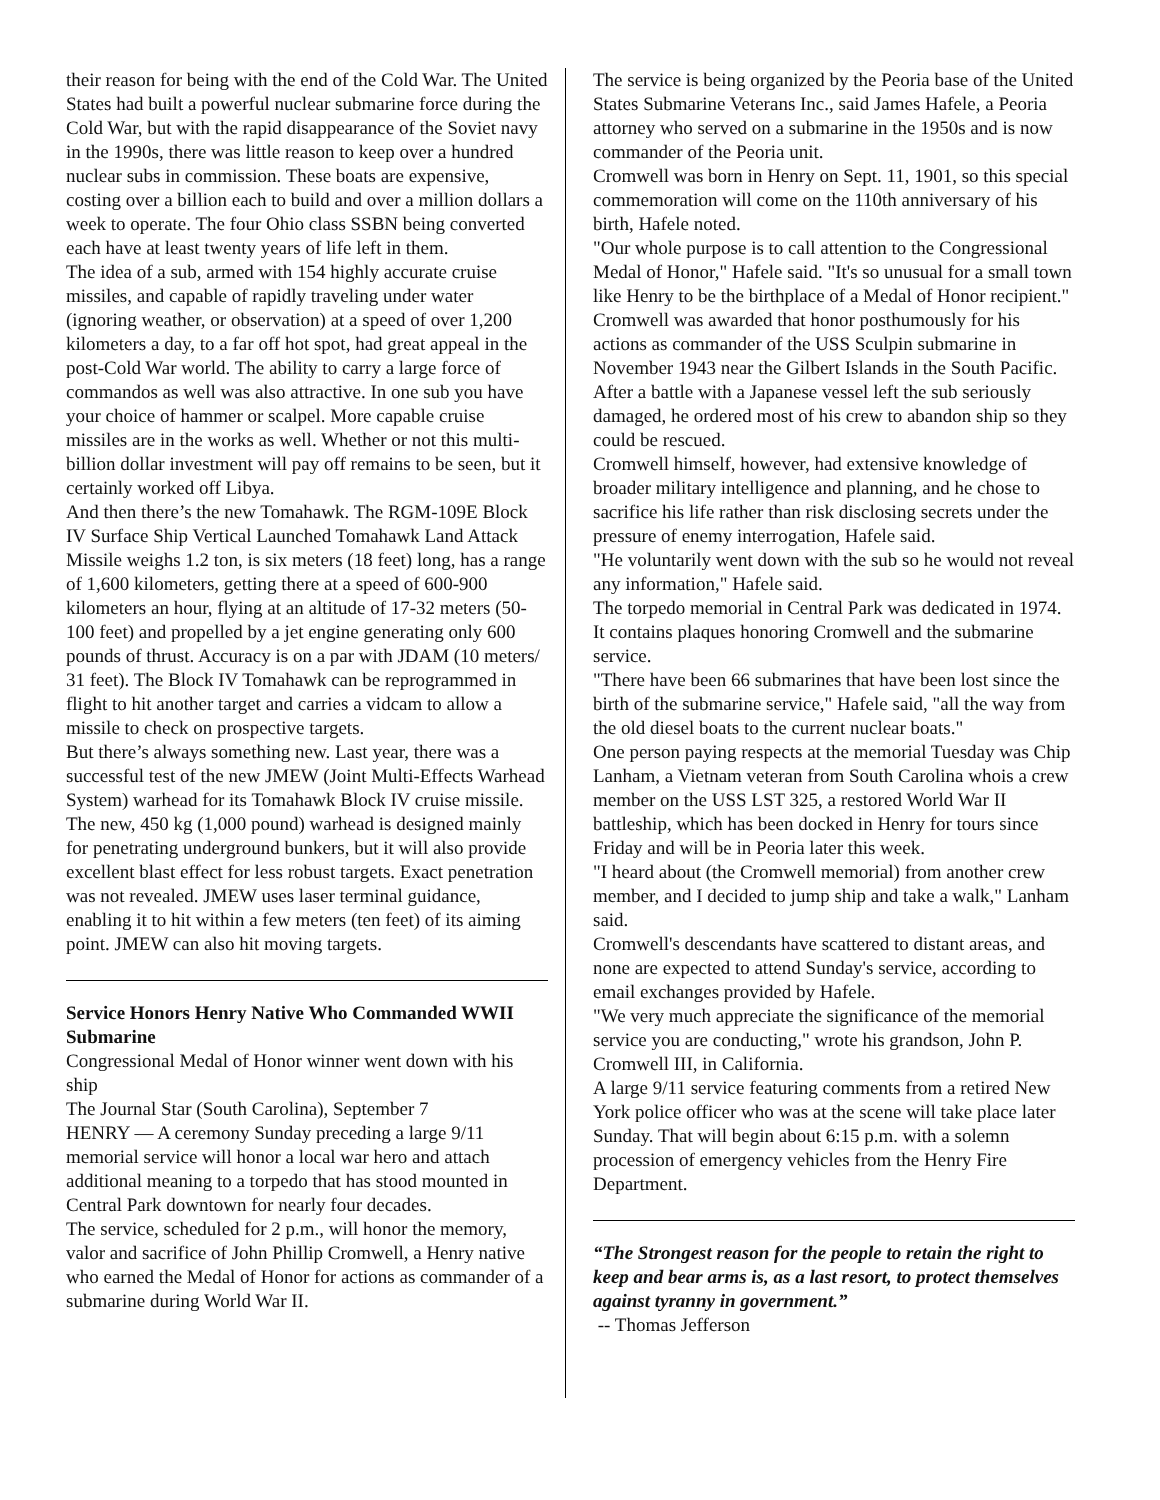their reason for being with the end of the Cold War. The United States had built a powerful nuclear submarine force during the Cold War, but with the rapid disappearance of the Soviet navy in the 1990s, there was little reason to keep over a hundred nuclear subs in commission. These boats are expensive, costing over a billion each to build and over a million dollars a week to operate. The four Ohio class SSBN being converted each have at least twenty years of life left in them.
The idea of a sub, armed with 154 highly accurate cruise missiles, and capable of rapidly traveling under water (ignoring weather, or observation) at a speed of over 1,200 kilometers a day, to a far off hot spot, had great appeal in the post-Cold War world. The ability to carry a large force of commandos as well was also attractive. In one sub you have your choice of hammer or scalpel. More capable cruise missiles are in the works as well. Whether or not this multi-billion dollar investment will pay off remains to be seen, but it certainly worked off Libya.
And then there’s the new Tomahawk. The RGM-109E Block IV Surface Ship Vertical Launched Tomahawk Land Attack Missile weighs 1.2 ton, is six meters (18 feet) long, has a range of 1,600 kilometers, getting there at a speed of 600-900 kilometers an hour, flying at an altitude of 17-32 meters (50-100 feet) and propelled by a jet engine generating only 600 pounds of thrust. Accuracy is on a par with JDAM (10 meters/ 31 feet). The Block IV Tomahawk can be reprogrammed in flight to hit another target and carries a vidcam to allow a missile to check on prospective targets.
But there’s always something new. Last year, there was a successful test of the new JMEW (Joint Multi-Effects Warhead System) warhead for its Tomahawk Block IV cruise missile. The new, 450 kg (1,000 pound) warhead is designed mainly for penetrating underground bunkers, but it will also provide excellent blast effect for less robust targets. Exact penetration was not revealed. JMEW uses laser terminal guidance, enabling it to hit within a few meters (ten feet) of its aiming point. JMEW can also hit moving targets.
Service Honors Henry Native Who Commanded WWII Submarine
Congressional Medal of Honor winner went down with his ship
The Journal Star (South Carolina), September 7
HENRY — A ceremony Sunday preceding a large 9/11 memorial service will honor a local war hero and attach additional meaning to a torpedo that has stood mounted in Central Park downtown for nearly four decades.
The service, scheduled for 2 p.m., will honor the memory, valor and sacrifice of John Phillip Cromwell, a Henry native who earned the Medal of Honor for actions as commander of a submarine during World War II.
The service is being organized by the Peoria base of the United States Submarine Veterans Inc., said James Hafele, a Peoria attorney who served on a submarine in the 1950s and is now commander of the Peoria unit.
Cromwell was born in Henry on Sept. 11, 1901, so this special commemoration will come on the 110th anniversary of his birth, Hafele noted.
"Our whole purpose is to call attention to the Congressional Medal of Honor," Hafele said. "It's so unusual for a small town like Henry to be the birthplace of a Medal of Honor recipient."
Cromwell was awarded that honor posthumously for his actions as commander of the USS Sculpin submarine in November 1943 near the Gilbert Islands in the South Pacific. After a battle with a Japanese vessel left the sub seriously damaged, he ordered most of his crew to abandon ship so they could be rescued.
Cromwell himself, however, had extensive knowledge of broader military intelligence and planning, and he chose to sacrifice his life rather than risk disclosing secrets under the pressure of enemy interrogation, Hafele said.
"He voluntarily went down with the sub so he would not reveal any information," Hafele said.
The torpedo memorial in Central Park was dedicated in 1974. It contains plaques honoring Cromwell and the submarine service.
"There have been 66 submarines that have been lost since the birth of the submarine service," Hafele said, "all the way from the old diesel boats to the current nuclear boats."
One person paying respects at the memorial Tuesday was Chip Lanham, a Vietnam veteran from South Carolina whois a crew member on the USS LST 325, a restored World War II battleship, which has been docked in Henry for tours since Friday and will be in Peoria later this week.
"I heard about (the Cromwell memorial) from another crew member, and I decided to jump ship and take a walk," Lanham said.
Cromwell's descendants have scattered to distant areas, and none are expected to attend Sunday's service, according to email exchanges provided by Hafele.
"We very much appreciate the significance of the memorial service you are conducting," wrote his grandson, John P. Cromwell III, in California.
A large 9/11 service featuring comments from a retired New York police officer who was at the scene will take place later Sunday. That will begin about 6:15 p.m. with a solemn procession of emergency vehicles from the Henry Fire Department.
“The Strongest reason for the people to retain the right to keep and bear arms is, as a last resort, to protect themselves against tyranny in government.”
-- Thomas Jefferson